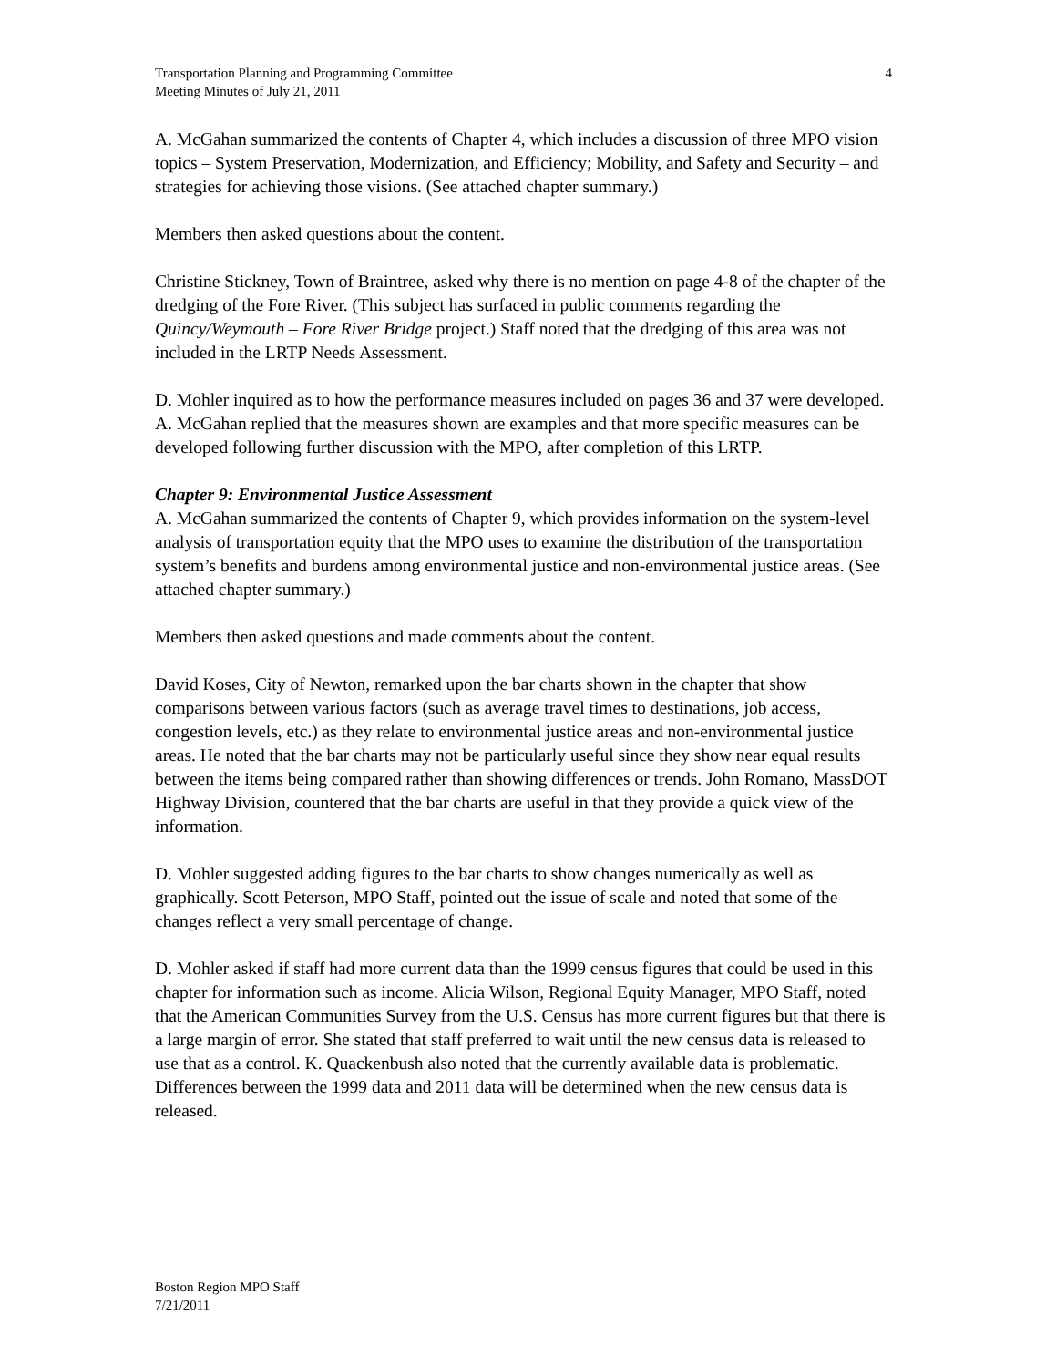Transportation Planning and Programming Committee
Meeting Minutes of July 21, 2011
4
A. McGahan summarized the contents of Chapter 4, which includes a discussion of three MPO vision topics – System Preservation, Modernization, and Efficiency; Mobility, and Safety and Security – and strategies for achieving those visions. (See attached chapter summary.)
Members then asked questions about the content.
Christine Stickney, Town of Braintree, asked why there is no mention on page 4-8 of the chapter of the dredging of the Fore River. (This subject has surfaced in public comments regarding the Quincy/Weymouth – Fore River Bridge project.) Staff noted that the dredging of this area was not included in the LRTP Needs Assessment.
D. Mohler inquired as to how the performance measures included on pages 36 and 37 were developed. A. McGahan replied that the measures shown are examples and that more specific measures can be developed following further discussion with the MPO, after completion of this LRTP.
Chapter 9: Environmental Justice Assessment
A. McGahan summarized the contents of Chapter 9, which provides information on the system-level analysis of transportation equity that the MPO uses to examine the distribution of the transportation system’s benefits and burdens among environmental justice and non-environmental justice areas. (See attached chapter summary.)
Members then asked questions and made comments about the content.
David Koses, City of Newton, remarked upon the bar charts shown in the chapter that show comparisons between various factors (such as average travel times to destinations, job access, congestion levels, etc.) as they relate to environmental justice areas and non-environmental justice areas. He noted that the bar charts may not be particularly useful since they show near equal results between the items being compared rather than showing differences or trends. John Romano, MassDOT Highway Division, countered that the bar charts are useful in that they provide a quick view of the information.
D. Mohler suggested adding figures to the bar charts to show changes numerically as well as graphically. Scott Peterson, MPO Staff, pointed out the issue of scale and noted that some of the changes reflect a very small percentage of change.
D. Mohler asked if staff had more current data than the 1999 census figures that could be used in this chapter for information such as income. Alicia Wilson, Regional Equity Manager, MPO Staff, noted that the American Communities Survey from the U.S. Census has more current figures but that there is a large margin of error. She stated that staff preferred to wait until the new census data is released to use that as a control. K. Quackenbush also noted that the currently available data is problematic. Differences between the 1999 data and 2011 data will be determined when the new census data is released.
Boston Region MPO Staff
7/21/2011